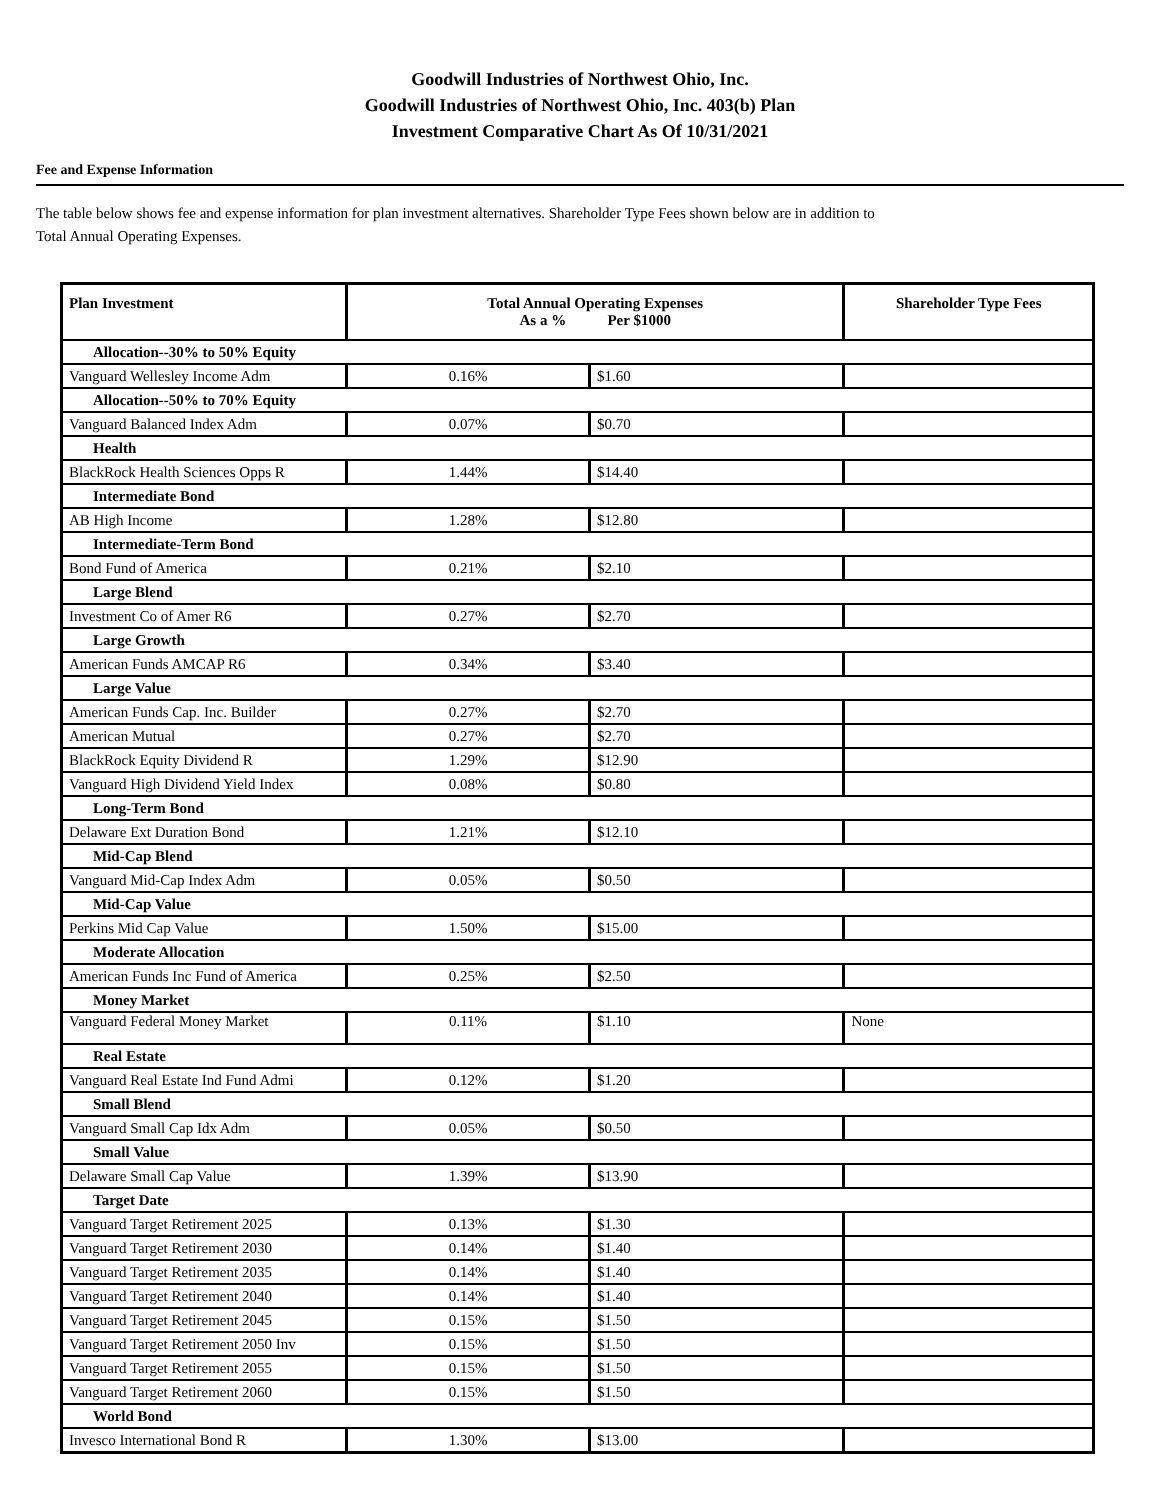Goodwill Industries of Northwest Ohio, Inc.
Goodwill Industries of Northwest Ohio, Inc. 403(b) Plan
Investment Comparative Chart As Of 10/31/2021
Fee and Expense Information
The table below shows fee and expense information for plan investment alternatives. Shareholder Type Fees shown below are in addition to
Total Annual Operating Expenses.
| Plan Investment | Total Annual Operating Expenses As a % Per $1000 | | Shareholder Type Fees |
| --- | --- | --- | --- |
| Allocation--30% to 50% Equity | | | |
| Vanguard Wellesley Income Adm | 0.16% | $1.60 | |
| Allocation--50% to 70% Equity | | | |
| Vanguard Balanced Index Adm | 0.07% | $0.70 | |
| Health | | | |
| BlackRock Health Sciences Opps R | 1.44% | $14.40 | |
| Intermediate Bond | | | |
| AB High Income | 1.28% | $12.80 | |
| Intermediate-Term Bond | | | |
| Bond Fund of America | 0.21% | $2.10 | |
| Large Blend | | | |
| Investment Co of Amer R6 | 0.27% | $2.70 | |
| Large Growth | | | |
| American Funds AMCAP R6 | 0.34% | $3.40 | |
| Large Value | | | |
| American Funds Cap. Inc. Builder | 0.27% | $2.70 | |
| American Mutual | 0.27% | $2.70 | |
| BlackRock Equity Dividend R | 1.29% | $12.90 | |
| Vanguard High Dividend Yield Index | 0.08% | $0.80 | |
| Long-Term Bond | | | |
| Delaware Ext Duration Bond | 1.21% | $12.10 | |
| Mid-Cap Blend | | | |
| Vanguard Mid-Cap Index Adm | 0.05% | $0.50 | |
| Mid-Cap Value | | | |
| Perkins Mid Cap Value | 1.50% | $15.00 | |
| Moderate Allocation | | | |
| American Funds Inc Fund of America | 0.25% | $2.50 | |
| Money Market | | | |
| Vanguard Federal Money Market | 0.11% | $1.10 | None |
| Real Estate | | | |
| Vanguard Real Estate Ind Fund Admi | 0.12% | $1.20 | |
| Small Blend | | | |
| Vanguard Small Cap Idx Adm | 0.05% | $0.50 | |
| Small Value | | | |
| Delaware Small Cap Value | 1.39% | $13.90 | |
| Target Date | | | |
| Vanguard Target Retirement 2025 | 0.13% | $1.30 | |
| Vanguard Target Retirement 2030 | 0.14% | $1.40 | |
| Vanguard Target Retirement 2035 | 0.14% | $1.40 | |
| Vanguard Target Retirement 2040 | 0.14% | $1.40 | |
| Vanguard Target Retirement 2045 | 0.15% | $1.50 | |
| Vanguard Target Retirement 2050 Inv | 0.15% | $1.50 | |
| Vanguard Target Retirement 2055 | 0.15% | $1.50 | |
| Vanguard Target Retirement 2060 | 0.15% | $1.50 | |
| World Bond | | | |
| Invesco International Bond R | 1.30% | $13.00 | |